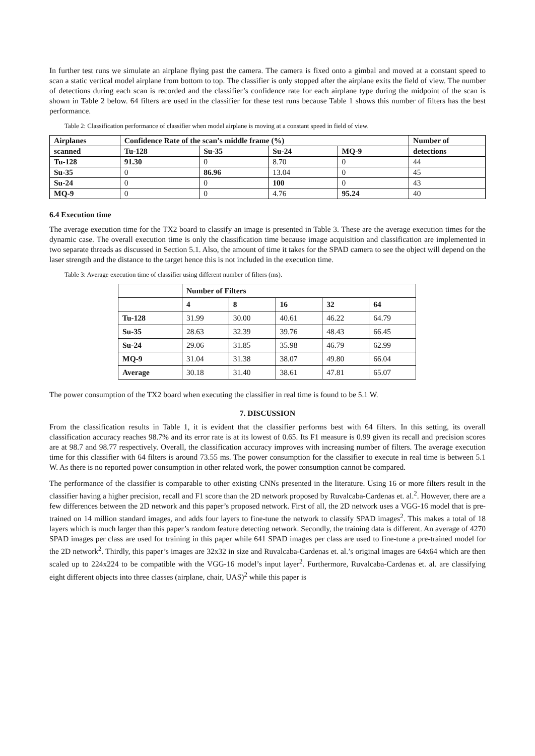In further test runs we simulate an airplane flying past the camera. The camera is fixed onto a gimbal and moved at a constant speed to scan a static vertical model airplane from bottom to top. The classifier is only stopped after the airplane exits the field of view. The number of detections during each scan is recorded and the classifier’s confidence rate for each airplane type during the midpoint of the scan is shown in Table 2 below. 64 filters are used in the classifier for these test runs because Table 1 shows this number of filters has the best performance.
Table 2: Classification performance of classifier when model airplane is moving at a constant speed in field of view.
| Airplanes | Confidence Rate of the scan’s middle frame (%) | | | | Number of |
| --- | --- | --- | --- | --- | --- |
| scanned | Tu-128 | Su-35 | Su-24 | MQ-9 | detections |
| Tu-128 | 91.30 | 0 | 8.70 | 0 | 44 |
| Su-35 | 0 | 86.96 | 13.04 | 0 | 45 |
| Su-24 | 0 | 0 | 100 | 0 | 43 |
| MQ-9 | 0 | 0 | 4.76 | 95.24 | 40 |
6.4 Execution time
The average execution time for the TX2 board to classify an image is presented in Table 3. These are the average execution times for the dynamic case. The overall execution time is only the classification time because image acquisition and classification are implemented in two separate threads as discussed in Section 5.1. Also, the amount of time it takes for the SPAD camera to see the object will depend on the laser strength and the distance to the target hence this is not included in the execution time.
Table 3: Average execution time of classifier using different number of filters (ms).
| | Number of Filters | | | | |
| --- | --- | --- | --- | --- | --- |
| | 4 | 8 | 16 | 32 | 64 |
| Tu-128 | 31.99 | 30.00 | 40.61 | 46.22 | 64.79 |
| Su-35 | 28.63 | 32.39 | 39.76 | 48.43 | 66.45 |
| Su-24 | 29.06 | 31.85 | 35.98 | 46.79 | 62.99 |
| MQ-9 | 31.04 | 31.38 | 38.07 | 49.80 | 66.04 |
| Average | 30.18 | 31.40 | 38.61 | 47.81 | 65.07 |
The power consumption of the TX2 board when executing the classifier in real time is found to be 5.1 W.
7. DISCUSSION
From the classification results in Table 1, it is evident that the classifier performs best with 64 filters. In this setting, its overall classification accuracy reaches 98.7% and its error rate is at its lowest of 0.65. Its F1 measure is 0.99 given its recall and precision scores are at 98.7 and 98.77 respectively. Overall, the classification accuracy improves with increasing number of filters. The average execution time for this classifier with 64 filters is around 73.55 ms. The power consumption for the classifier to execute in real time is between 5.1 W. As there is no reported power consumption in other related work, the power consumption cannot be compared.
The performance of the classifier is comparable to other existing CNNs presented in the literature. Using 16 or more filters result in the classifier having a higher precision, recall and F1 score than the 2D network proposed by Ruvalcaba-Cardenas et. al.<sup>2</sup>. However, there are a few differences between the 2D network and this paper’s proposed network. First of all, the 2D network uses a VGG-16 model that is pre-trained on 14 million standard images, and adds four layers to fine-tune the network to classify SPAD images<sup>2</sup>. This makes a total of 18 layers which is much larger than this paper’s random feature detecting network. Secondly, the training data is different. An average of 4270 SPAD images per class are used for training in this paper while 641 SPAD images per class are used to fine-tune a pre-trained model for the 2D network<sup>2</sup>. Thirdly, this paper’s images are 32x32 in size and Ruvalcaba-Cardenas et. al.’s original images are 64x64 which are then scaled up to 224x224 to be compatible with the VGG-16 model’s input layer<sup>2</sup>. Furthermore, Ruvalcaba-Cardenas et. al. are classifying eight different objects into three classes (airplane, chair, UAS)<sup>2</sup> while this paper is